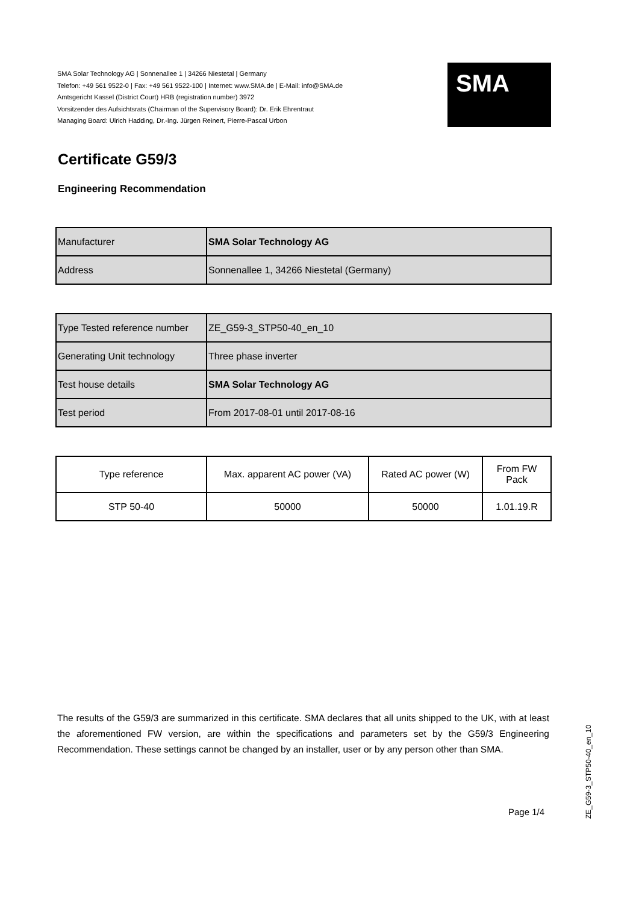SMA Solar Technology AG | Sonnenallee 1 | 34266 Niestetal | Germany
Telefon: +49 561 9522-0 | Fax: +49 561 9522-100 | Internet: www.SMA.de | E-Mail: info@SMA.de
Amtsgericht Kassel (District Court) HRB (registration number) 3972
Vorsitzender des Aufsichtsrats (Chairman of the Supervisory Board): Dr. Erik Ehrentraut
Managing Board: Ulrich Hadding, Dr.-Ing. Jürgen Reinert, Pierre-Pascal Urbon
SMA
Certificate G59/3
Engineering Recommendation
| Manufacturer | SMA Solar Technology AG |
| Address | Sonnenallee 1, 34266 Niestetal (Germany) |
| Type Tested reference number | ZE_G59-3_STP50-40_en_10 |
| Generating Unit technology | Three phase inverter |
| Test house details | SMA Solar Technology AG |
| Test period | From 2017-08-01 until 2017-08-16 |
| Type reference | Max. apparent AC power (VA) | Rated AC power (W) | From FW Pack |
| STP 50-40 | 50000 | 50000 | 1.01.19.R |
The results of the G59/3 are summarized in this certificate. SMA declares that all units shipped to the UK, with at least the aforementioned FW version, are within the specifications and parameters set by the G59/3 Engineering Recommendation. These settings cannot be changed by an installer, user or by any person other than SMA.
Page 1/4
ZE_G59-3_STP50-40_en_10